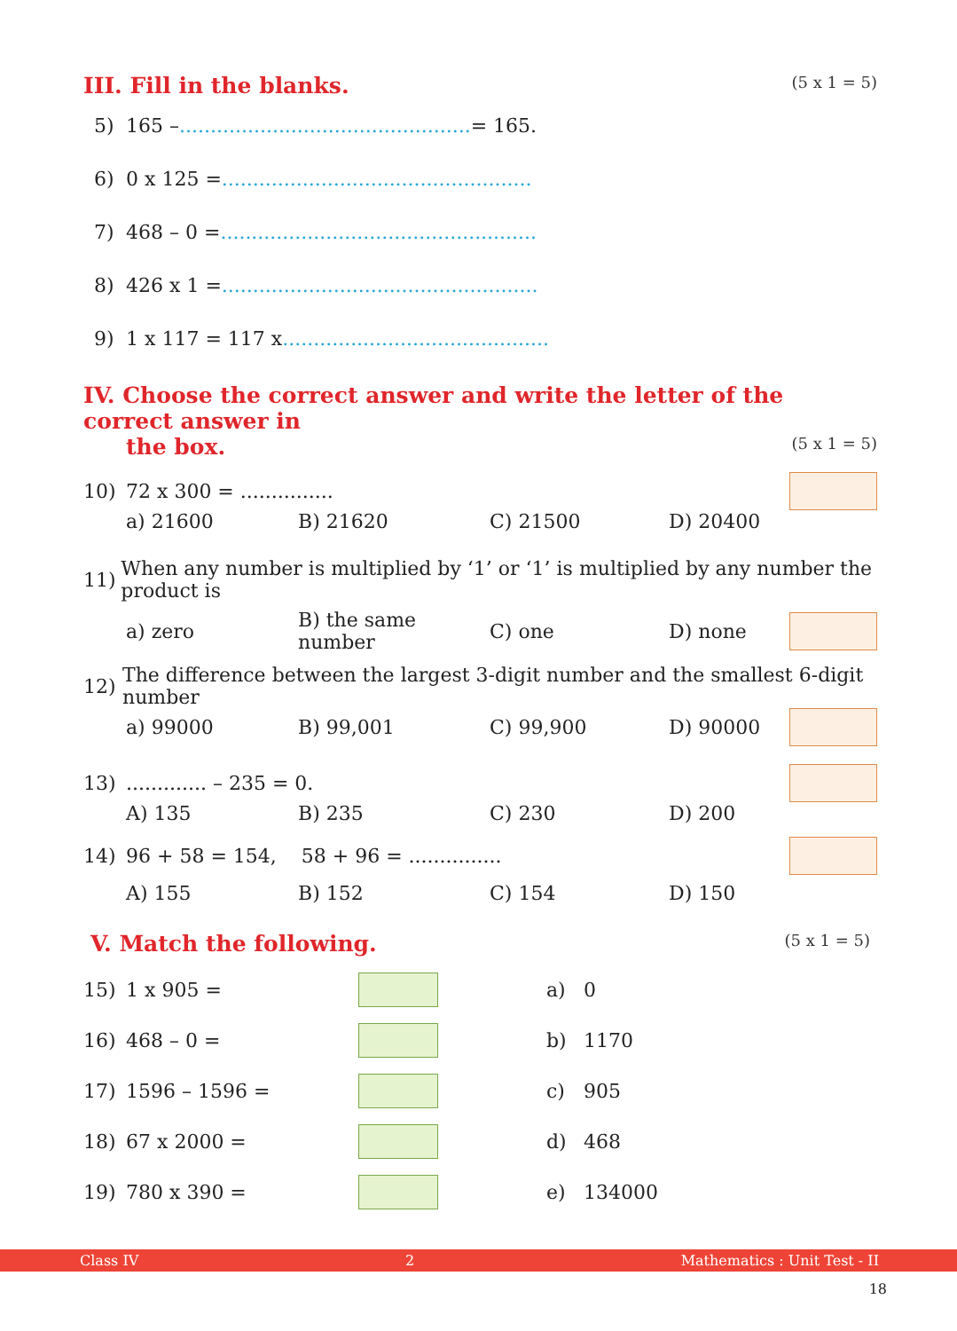III. Fill in the blanks. (5 x 1 = 5)
5) 165 – ............................................... = 165.
6) 0 x 125 = ..................................................
7) 468 – 0 = ...................................................
8) 426 x 1 = ...................................................
9) 1 x 117 = 117 x ...........................................
IV. Choose the correct answer and write the letter of the correct answer in
the box. (5 x 1 = 5)
10) 72 x 300 = ...............
a) 21600 B) 21620 C) 21500 D) 20400
11) When any number is multiplied by ‘1’ or ‘1’ is multiplied by any number the product is
a) zero
B) the same number
C) one D) none
12) The difference between the largest 3-digit number and the smallest 6-digit number
a) 99000 B) 99,001 C) 99,900 D) 90000
13)............. – 235 = 0.
A) 135 B) 235 C) 230 D) 200
14) 96 + 58 = 154, 58 + 96 = ...............
A) 155 B) 152 C) 154 D) 150
V. Match the following. (5 x 1 = 5)
15) 1 x 905 = a) 0
16) 468 – 0 = b) 1170
17) 1596 – 1596 = c) 905
18) 67 x 2000 = d) 468
19) 780 x 390 = e) 134000
Class IV 2 Mathematics : Unit Test - II
18